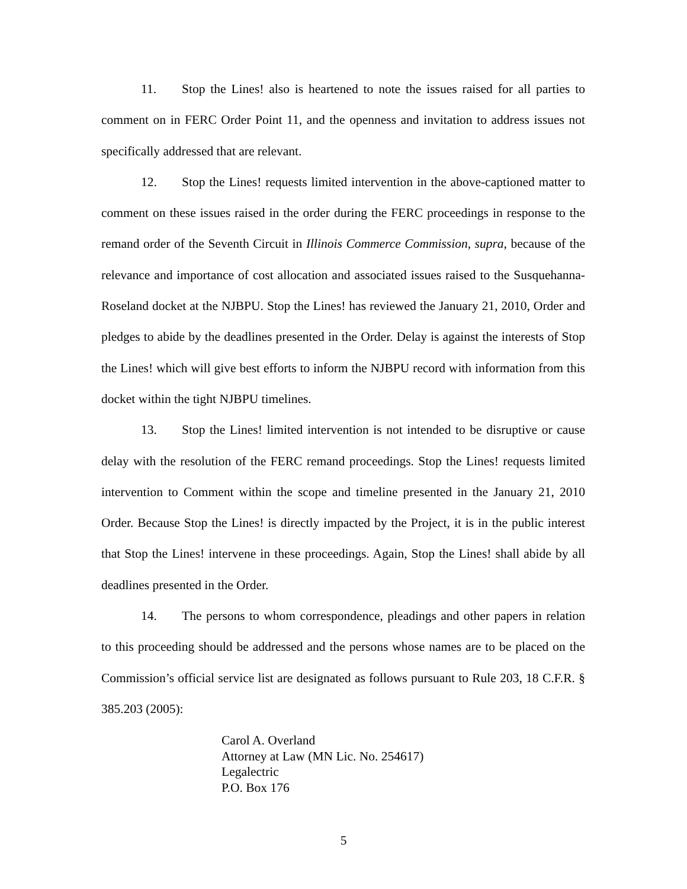11. Stop the Lines! also is heartened to note the issues raised for all parties to comment on in FERC Order Point 11, and the openness and invitation to address issues not specifically addressed that are relevant.
12. Stop the Lines! requests limited intervention in the above-captioned matter to comment on these issues raised in the order during the FERC proceedings in response to the remand order of the Seventh Circuit in Illinois Commerce Commission, supra, because of the relevance and importance of cost allocation and associated issues raised to the Susquehanna-Roseland docket at the NJBPU. Stop the Lines! has reviewed the January 21, 2010, Order and pledges to abide by the deadlines presented in the Order. Delay is against the interests of Stop the Lines! which will give best efforts to inform the NJBPU record with information from this docket within the tight NJBPU timelines.
13. Stop the Lines! limited intervention is not intended to be disruptive or cause delay with the resolution of the FERC remand proceedings. Stop the Lines! requests limited intervention to Comment within the scope and timeline presented in the January 21, 2010 Order. Because Stop the Lines! is directly impacted by the Project, it is in the public interest that Stop the Lines! intervene in these proceedings. Again, Stop the Lines! shall abide by all deadlines presented in the Order.
14. The persons to whom correspondence, pleadings and other papers in relation to this proceeding should be addressed and the persons whose names are to be placed on the Commission’s official service list are designated as follows pursuant to Rule 203, 18 C.F.R. § 385.203 (2005):
Carol A. Overland
Attorney at Law (MN Lic. No. 254617)
Legalectric
P.O. Box 176
5